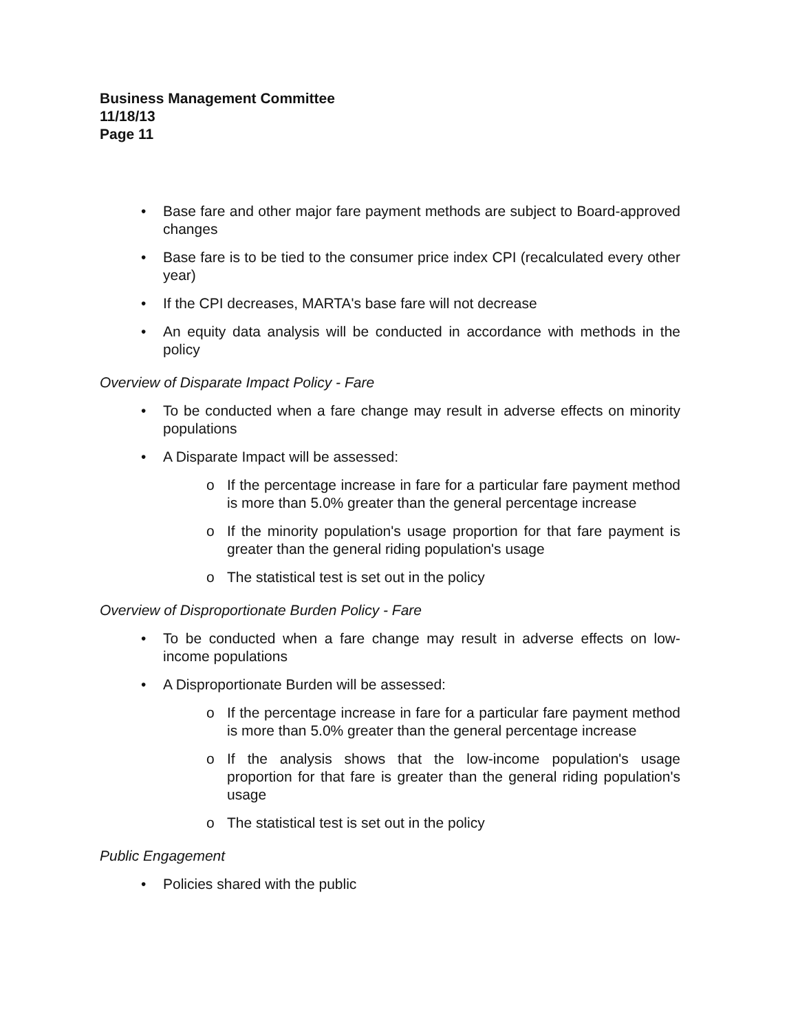Business Management Committee
11/18/13
Page 11
• Base fare and other major fare payment methods are subject to Board-approved changes
• Base fare is to be tied to the consumer price index CPI (recalculated every other year)
• If the CPI decreases, MARTA's base fare will not decrease
• An equity data analysis will be conducted in accordance with methods in the policy
Overview of Disparate Impact Policy - Fare
• To be conducted when a fare change may result in adverse effects on minority populations
• A Disparate Impact will be assessed:
o If the percentage increase in fare for a particular fare payment method is more than 5.0% greater than the general percentage increase
o If the minority population's usage proportion for that fare payment is greater than the general riding population's usage
o The statistical test is set out in the policy
Overview of Disproportionate Burden Policy - Fare
• To be conducted when a fare change may result in adverse effects on low-income populations
• A Disproportionate Burden will be assessed:
o If the percentage increase in fare for a particular fare payment method is more than 5.0% greater than the general percentage increase
o If the analysis shows that the low-income population's usage proportion for that fare is greater than the general riding population's usage
o The statistical test is set out in the policy
Public Engagement
• Policies shared with the public